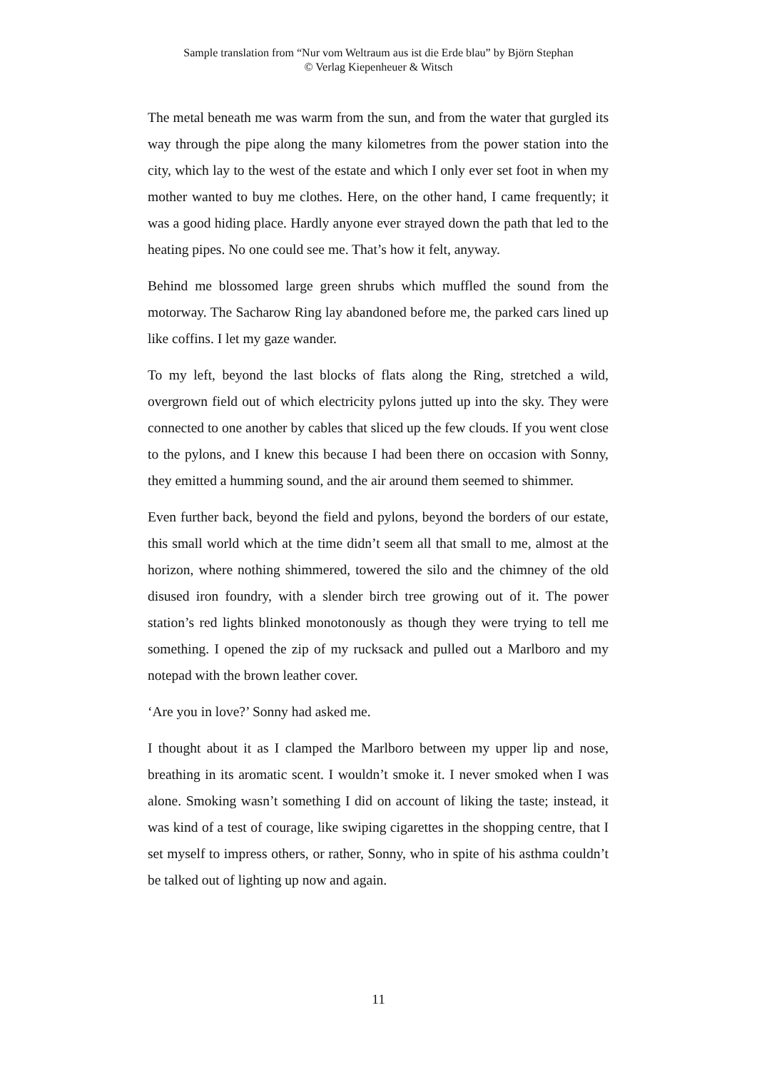Sample translation from “Nur vom Weltraum aus ist die Erde blau” by Björn Stephan
© Verlag Kiepenheuer & Witsch
The metal beneath me was warm from the sun, and from the water that gurgled its way through the pipe along the many kilometres from the power station into the city, which lay to the west of the estate and which I only ever set foot in when my mother wanted to buy me clothes. Here, on the other hand, I came frequently; it was a good hiding place. Hardly anyone ever strayed down the path that led to the heating pipes. No one could see me. That’s how it felt, anyway.
Behind me blossomed large green shrubs which muffled the sound from the motorway. The Sacharow Ring lay abandoned before me, the parked cars lined up like coffins. I let my gaze wander.
To my left, beyond the last blocks of flats along the Ring, stretched a wild, overgrown field out of which electricity pylons jutted up into the sky. They were connected to one another by cables that sliced up the few clouds. If you went close to the pylons, and I knew this because I had been there on occasion with Sonny, they emitted a humming sound, and the air around them seemed to shimmer.
Even further back, beyond the field and pylons, beyond the borders of our estate, this small world which at the time didn’t seem all that small to me, almost at the horizon, where nothing shimmered, towered the silo and the chimney of the old disused iron foundry, with a slender birch tree growing out of it. The power station’s red lights blinked monotonously as though they were trying to tell me something. I opened the zip of my rucksack and pulled out a Marlboro and my notepad with the brown leather cover.
‘Are you in love?’ Sonny had asked me.
I thought about it as I clamped the Marlboro between my upper lip and nose, breathing in its aromatic scent. I wouldn’t smoke it. I never smoked when I was alone. Smoking wasn’t something I did on account of liking the taste; instead, it was kind of a test of courage, like swiping cigarettes in the shopping centre, that I set myself to impress others, or rather, Sonny, who in spite of his asthma couldn’t be talked out of lighting up now and again.
11